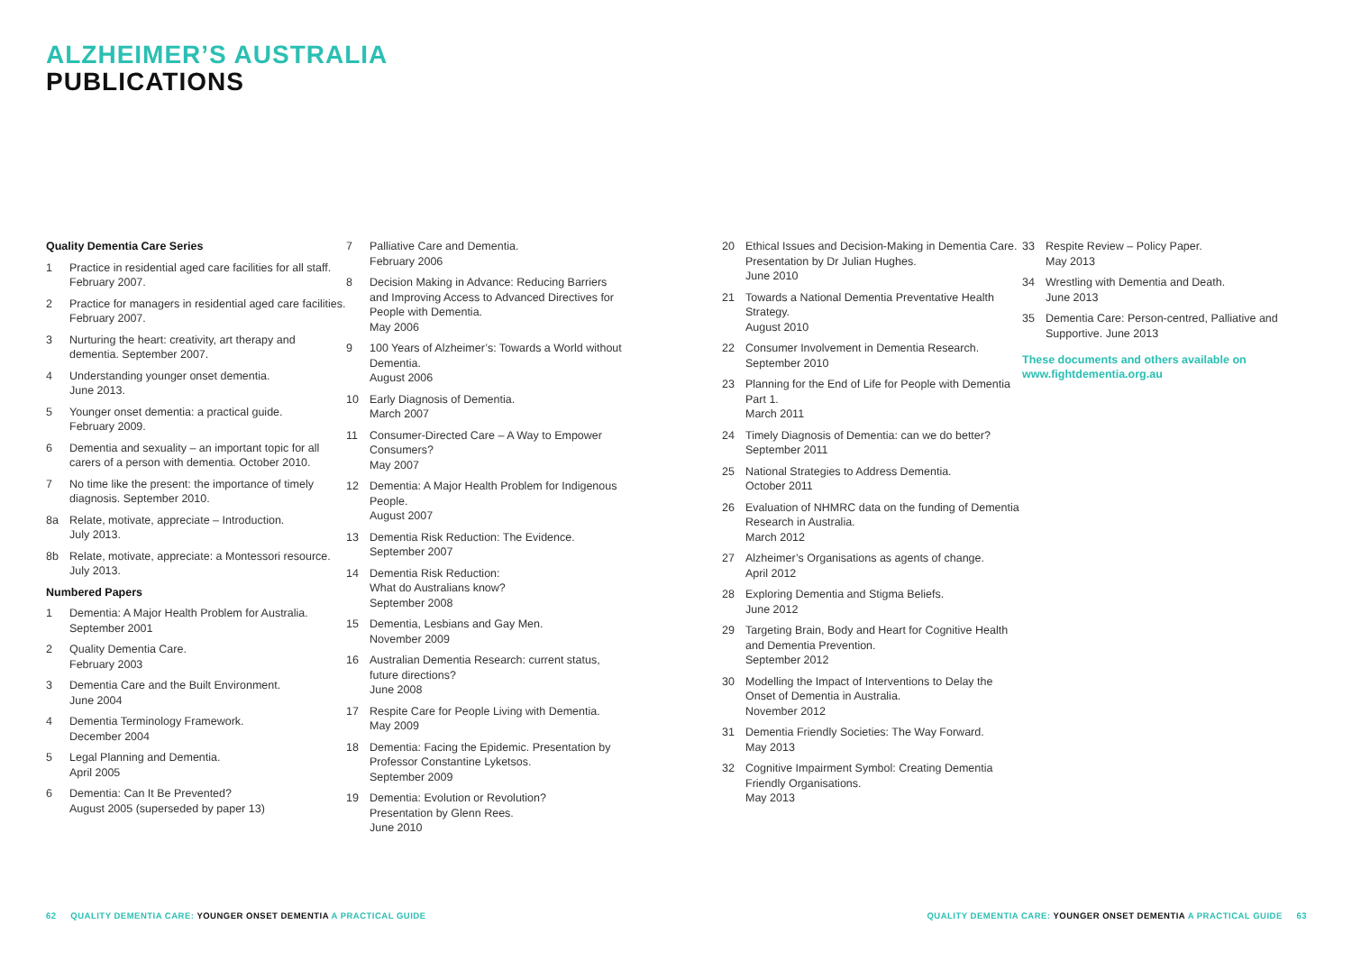ALZHEIMER’S AUSTRALIA
PUBLICATIONS
Quality Dementia Care Series
1 Practice in residential aged care facilities for all staff. February 2007.
2 Practice for managers in residential aged care facilities. February 2007.
3 Nurturing the heart: creativity, art therapy and dementia. September 2007.
4 Understanding younger onset dementia.
June 2013.
5 Younger onset dementia: a practical guide.
February 2009.
6 Dementia and sexuality – an important topic for all carers of a person with dementia. October 2010.
7 No time like the present: the importance of timely diagnosis. September 2010.
8a Relate, motivate, appreciate – Introduction.
July 2013.
8b Relate, motivate, appreciate: a Montessori resource. July 2013.
Numbered Papers
1 Dementia: A Major Health Problem for Australia. September 2001
2 Quality Dementia Care.
February 2003
3 Dementia Care and the Built Environment.
June 2004
4 Dementia Terminology Framework.
December 2004
5 Legal Planning and Dementia.
April 2005
6 Dementia: Can It Be Prevented?
August 2005 (superseded by paper 13)
7 Palliative Care and Dementia.
February 2006
8 Decision Making in Advance: Reducing Barriers and Improving Access to Advanced Directives for People with Dementia.
May 2006
9 100 Years of Alzheimer’s: Towards a World without Dementia.
August 2006
10 Early Diagnosis of Dementia.
March 2007
11 Consumer-Directed Care – A Way to Empower Consumers?
May 2007
12 Dementia: A Major Health Problem for Indigenous People.
August 2007
13 Dementia Risk Reduction: The Evidence.
September 2007
14 Dementia Risk Reduction:
What do Australians know?
September 2008
15 Dementia, Lesbians and Gay Men.
November 2009
16 Australian Dementia Research: current status, future directions?
June 2008
17 Respite Care for People Living with Dementia.
May 2009
18 Dementia: Facing the Epidemic. Presentation by Professor Constantine Lyketsos.
September 2009
19 Dementia: Evolution or Revolution?
Presentation by Glenn Rees.
June 2010
20 Ethical Issues and Decision-Making in Dementia Care. Presentation by Dr Julian Hughes.
June 2010
21 Towards a National Dementia Preventative Health Strategy.
August 2010
22 Consumer Involvement in Dementia Research.
September 2010
23 Planning for the End of Life for People with Dementia Part 1.
March 2011
24 Timely Diagnosis of Dementia: can we do better?
September 2011
25 National Strategies to Address Dementia.
October 2011
26 Evaluation of NHMRC data on the funding of Dementia Research in Australia.
March 2012
27 Alzheimer’s Organisations as agents of change.
April 2012
28 Exploring Dementia and Stigma Beliefs.
June 2012
29 Targeting Brain, Body and Heart for Cognitive Health and Dementia Prevention.
September 2012
30 Modelling the Impact of Interventions to Delay the Onset of Dementia in Australia.
November 2012
31 Dementia Friendly Societies: The Way Forward.
May 2013
32 Cognitive Impairment Symbol: Creating Dementia Friendly Organisations.
May 2013
33 Respite Review – Policy Paper.
May 2013
34 Wrestling with Dementia and Death.
June 2013
35 Dementia Care: Person-centred, Palliative and Supportive. June 2013
These documents and others available on
www.fightdementia.org.au
62 QUALITY DEMENTIA CARE: YOUNGER ONSET DEMENTIA A PRACTICAL GUIDE
QUALITY DEMENTIA CARE: YOUNGER ONSET DEMENTIA A PRACTICAL GUIDE 63